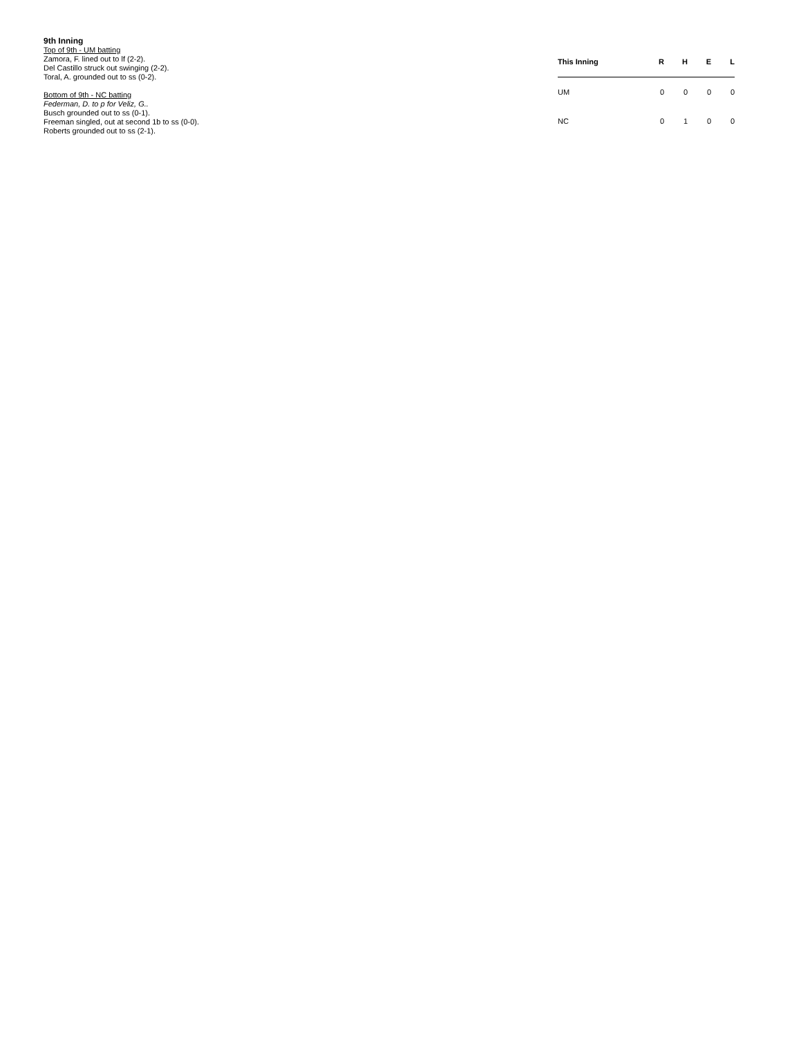9th Inning
Top of 9th - UM batting
Zamora, F. lined out to lf (2-2).
Del Castillo struck out swinging (2-2).
Toral, A. grounded out to ss (0-2).
Bottom of 9th - NC batting
Federman, D. to p for Veliz, G..
Busch grounded out to ss (0-1).
Freeman singled, out at second 1b to ss (0-0).
Roberts grounded out to ss (2-1).
| This Inning | R | H | E | L |
| --- | --- | --- | --- | --- |
| UM | 0 | 0 | 0 | 0 |
| NC | 0 | 1 | 0 | 0 |